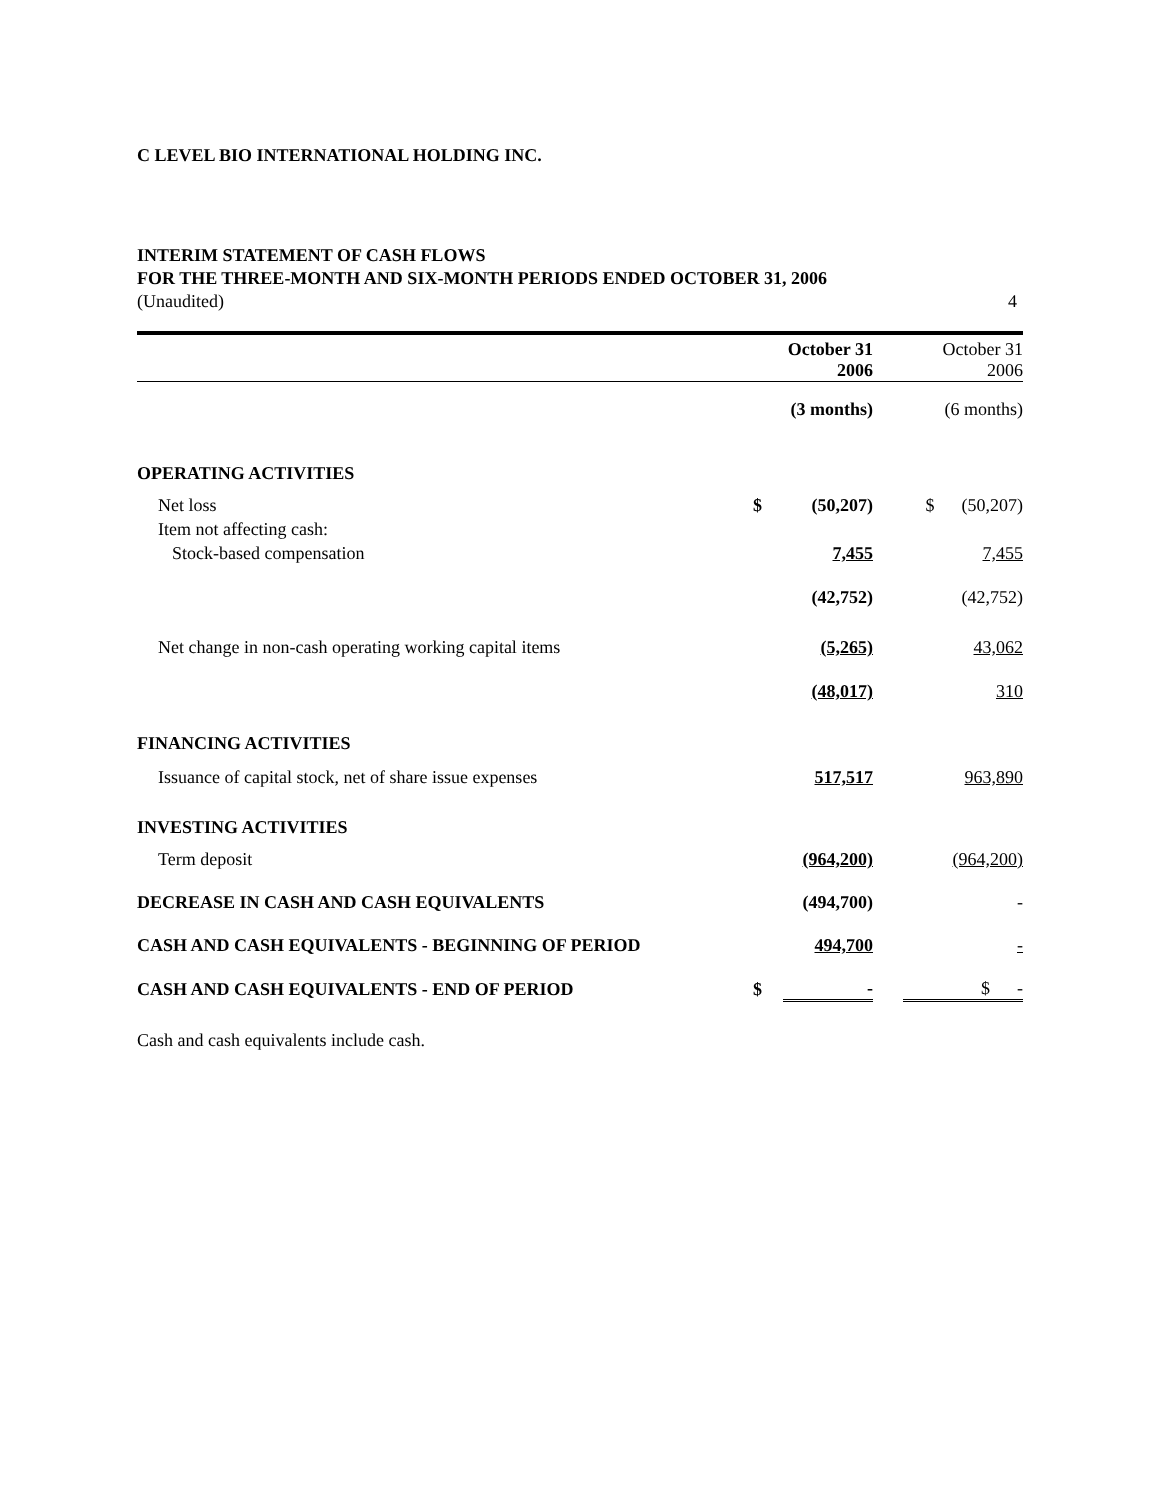C LEVEL BIO INTERNATIONAL HOLDING INC.
INTERIM STATEMENT OF CASH FLOWS
FOR THE THREE-MONTH AND SIX-MONTH PERIODS ENDED OCTOBER 31, 2006
(Unaudited) 4
| | | October 31 2006 | | October 31 2006 |
| | | (3 months) | | (6 months) |
| OPERATING ACTIVITIES | | | | |
| Net loss | $ | (50,207) | | $ (50,207) |
| Item not affecting cash: | | | | |
| Stock-based compensation | | 7,455 | | 7,455 |
| | | (42,752) | | (42,752) |
| Net change in non-cash operating working capital items | | (5,265) | | 43,062 |
| | | (48,017) | | 310 |
| FINANCING ACTIVITIES | | | | |
| Issuance of capital stock, net of share issue expenses | | 517,517 | | 963,890 |
| INVESTING ACTIVITIES | | | | |
| Term deposit | | (964,200) | | (964,200) |
| DECREASE IN CASH AND CASH EQUIVALENTS | | (494,700) | | - |
| CASH AND CASH EQUIVALENTS - BEGINNING OF PERIOD | | 494,700 | | - |
| CASH AND CASH EQUIVALENTS - END OF PERIOD | $ | - | | $ - |
Cash and cash equivalents include cash.